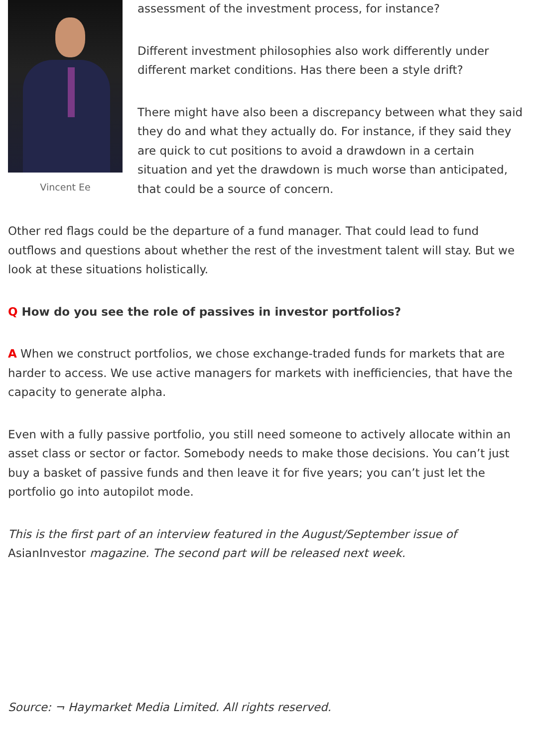Vincent Ee
assessment of the investment process, for instance?
Different investment philosophies also work differently under different market conditions. Has there been a style drift?
There might have also been a discrepancy between what they said they do and what they actually do. For instance, if they said they are quick to cut positions to avoid a drawdown in a certain situation and yet the drawdown is much worse than anticipated, that could be a source of concern.
Other red flags could be the departure of a fund manager. That could lead to fund outflows and questions about whether the rest of the investment talent will stay. But we look at these situations holistically.
Q How do you see the role of passives in investor portfolios?
A When we construct portfolios, we chose exchange-traded funds for markets that are harder to access. We use active managers for markets with inefficiencies, that have the capacity to generate alpha.
Even with a fully passive portfolio, you still need someone to actively allocate within an asset class or sector or factor. Somebody needs to make those decisions. You can’t just buy a basket of passive funds and then leave it for five years; you can’t just let the portfolio go into autopilot mode.
This is the first part of an interview featured in the August/September issue of AsianInvestor magazine. The second part will be released next week.
Source: ¬ Haymarket Media Limited. All rights reserved.